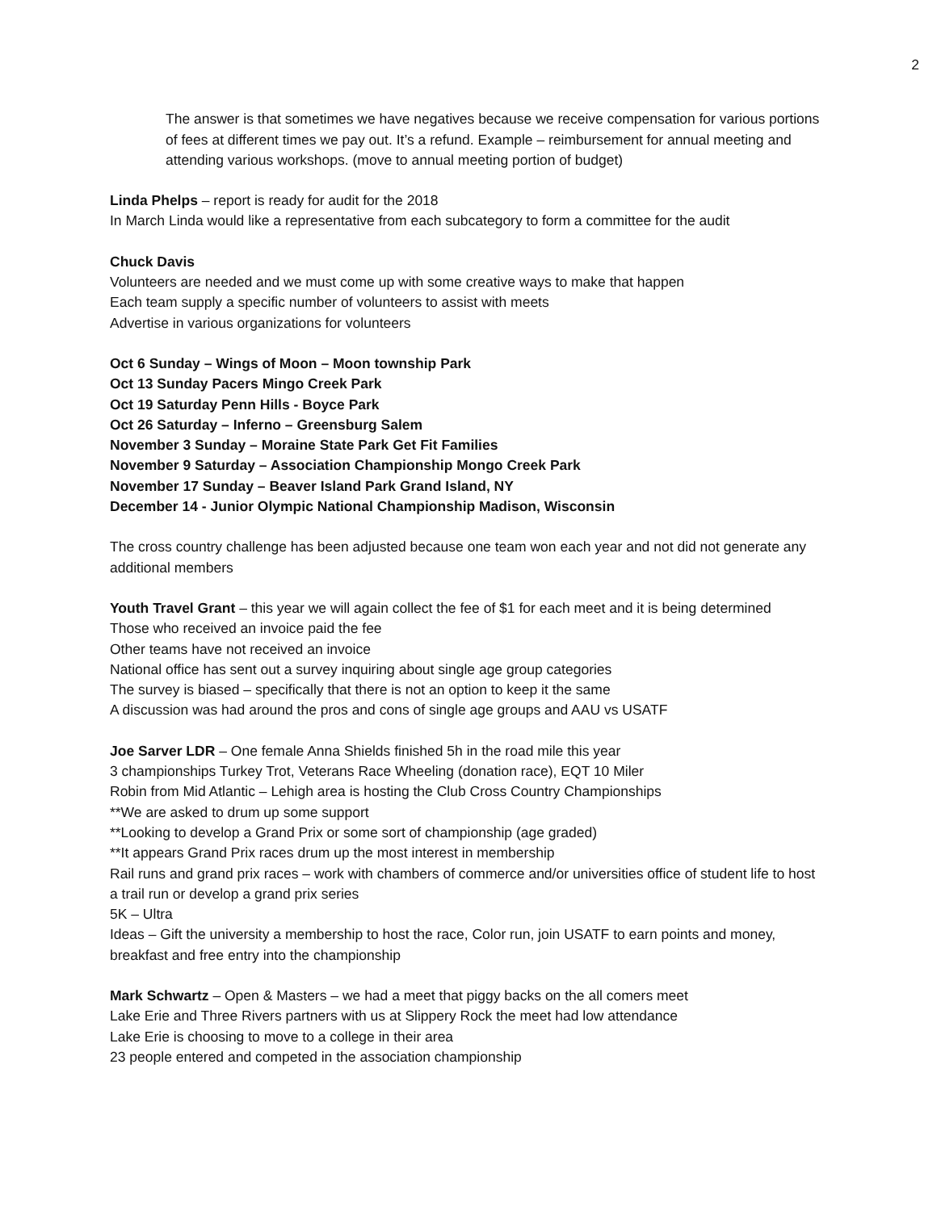2
The answer is that sometimes we have negatives because we receive compensation for various portions of fees at different times we pay out. It’s a refund. Example – reimbursement for annual meeting and attending various workshops. (move to annual meeting portion of budget)
Linda Phelps – report is ready for audit for the 2018
In March Linda would like a representative from each subcategory to form a committee for the audit
Chuck Davis
Volunteers are needed and we must come up with some creative ways to make that happen
Each team supply a specific number of volunteers to assist with meets
Advertise in various organizations for volunteers
Oct 6 Sunday – Wings of Moon – Moon township Park
Oct 13 Sunday Pacers Mingo Creek Park
Oct 19 Saturday Penn Hills - Boyce Park
Oct 26 Saturday – Inferno – Greensburg Salem
November 3 Sunday – Moraine State Park Get Fit Families
November 9 Saturday – Association Championship Mongo Creek Park
November 17 Sunday – Beaver Island Park Grand Island, NY
December 14 - Junior Olympic National Championship Madison, Wisconsin
The cross country challenge has been adjusted because one team won each year and not did not generate any additional members
Youth Travel Grant – this year we will again collect the fee of $1 for each meet and it is being determined
Those who received an invoice paid the fee
Other teams have not received an invoice
National office has sent out a survey inquiring about single age group categories
The survey is biased – specifically that there is not an option to keep it the same
A discussion was had around the pros and cons of single age groups and AAU vs USATF
Joe Sarver LDR – One female Anna Shields finished 5h in the road mile this year
3 championships Turkey Trot, Veterans Race Wheeling (donation race), EQT 10 Miler
Robin from Mid Atlantic – Lehigh area is hosting the Club Cross Country Championships
**We are asked to drum up some support
**Looking to develop a Grand Prix or some sort of championship (age graded)
**It appears Grand Prix races drum up the most interest in membership
Rail runs and grand prix races – work with chambers of commerce and/or universities office of student life to host a trail run or develop a grand prix series
5K – Ultra
Ideas – Gift the university a membership to host the race, Color run, join USATF to earn points and money, breakfast and free entry into the championship
Mark Schwartz – Open & Masters – we had a meet that piggy backs on the all comers meet
Lake Erie and Three Rivers partners with us at Slippery Rock the meet had low attendance
Lake Erie is choosing to move to a college in their area
23 people entered and competed in the association championship